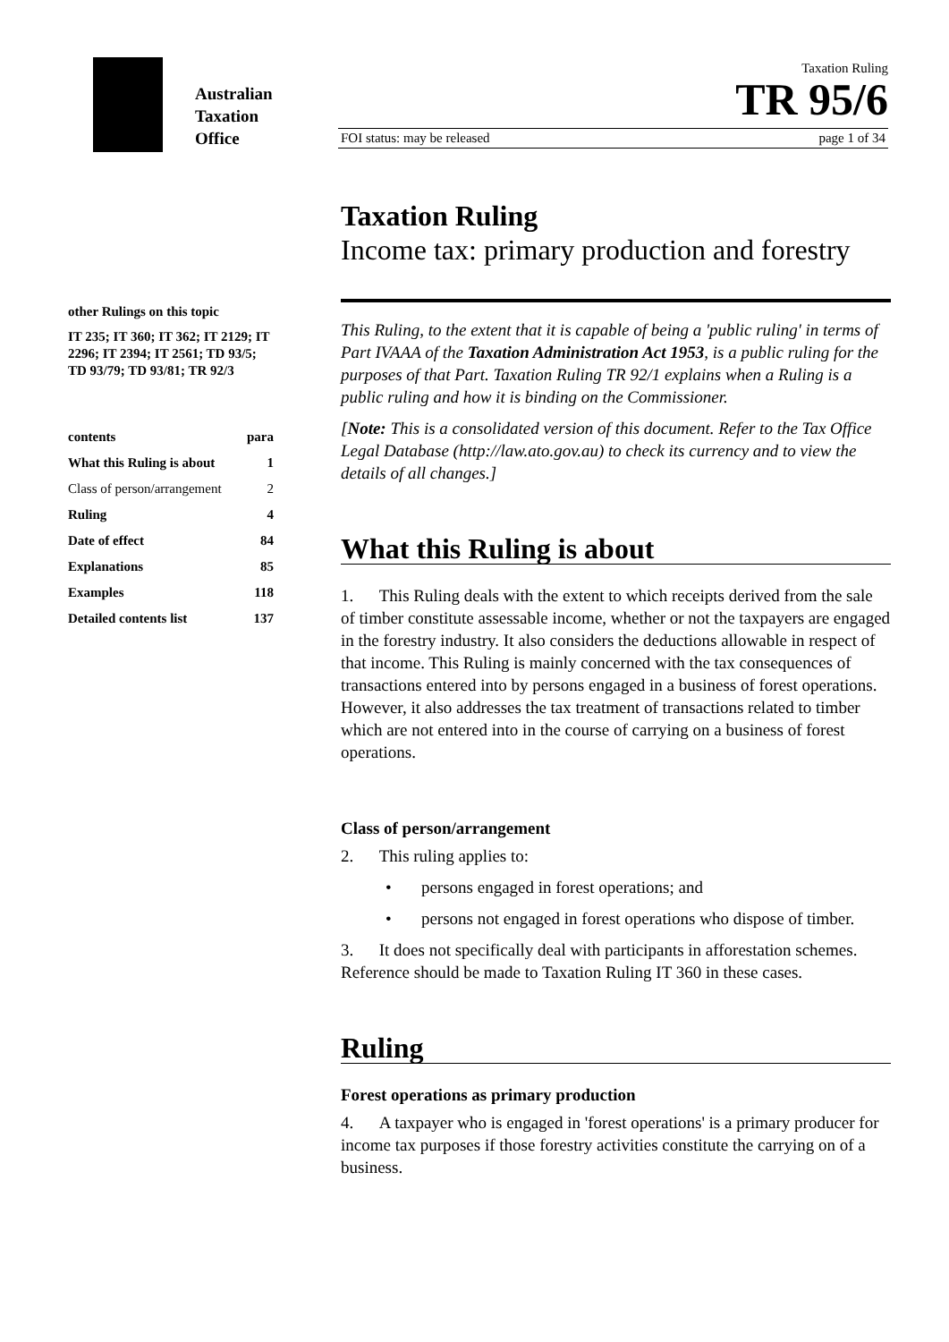Australian
Taxation
Office
Taxation Ruling
TR 95/6
FOI status: may be released page 1 of 34
other Rulings on this topic
IT 235; IT 360; IT 362; IT 2129; IT 2296; IT 2394; IT 2561; TD 93/5; TD 93/79; TD 93/81; TR 92/3
| contents | para |
| What this Ruling is about | 1 |
| Class of person/arrangement | 2 |
| Ruling | 4 |
| Date of effect | 84 |
| Explanations | 85 |
| Examples | 118 |
| Detailed contents list | 137 |
Taxation Ruling
Income tax: primary production and forestry
This Ruling, to the extent that it is capable of being a 'public ruling' in terms of Part IVAAA of the Taxation Administration Act 1953, is a public ruling for the purposes of that Part. Taxation Ruling TR 92/1 explains when a Ruling is a public ruling and how it is binding on the Commissioner.
[Note: This is a consolidated version of this document. Refer to the Tax Office Legal Database (http://law.ato.gov.au) to check its currency and to view the details of all changes.]
What this Ruling is about
1. This Ruling deals with the extent to which receipts derived from the sale of timber constitute assessable income, whether or not the taxpayers are engaged in the forestry industry. It also considers the deductions allowable in respect of that income. This Ruling is mainly concerned with the tax consequences of transactions entered into by persons engaged in a business of forest operations. However, it also addresses the tax treatment of transactions related to timber which are not entered into in the course of carrying on a business of forest operations.
Class of person/arrangement
2. This ruling applies to:
• persons engaged in forest operations; and
• persons not engaged in forest operations who dispose of timber.
3. It does not specifically deal with participants in afforestation schemes. Reference should be made to Taxation Ruling IT 360 in these cases.
Ruling
Forest operations as primary production
4. A taxpayer who is engaged in 'forest operations' is a primary producer for income tax purposes if those forestry activities constitute the carrying on of a business.